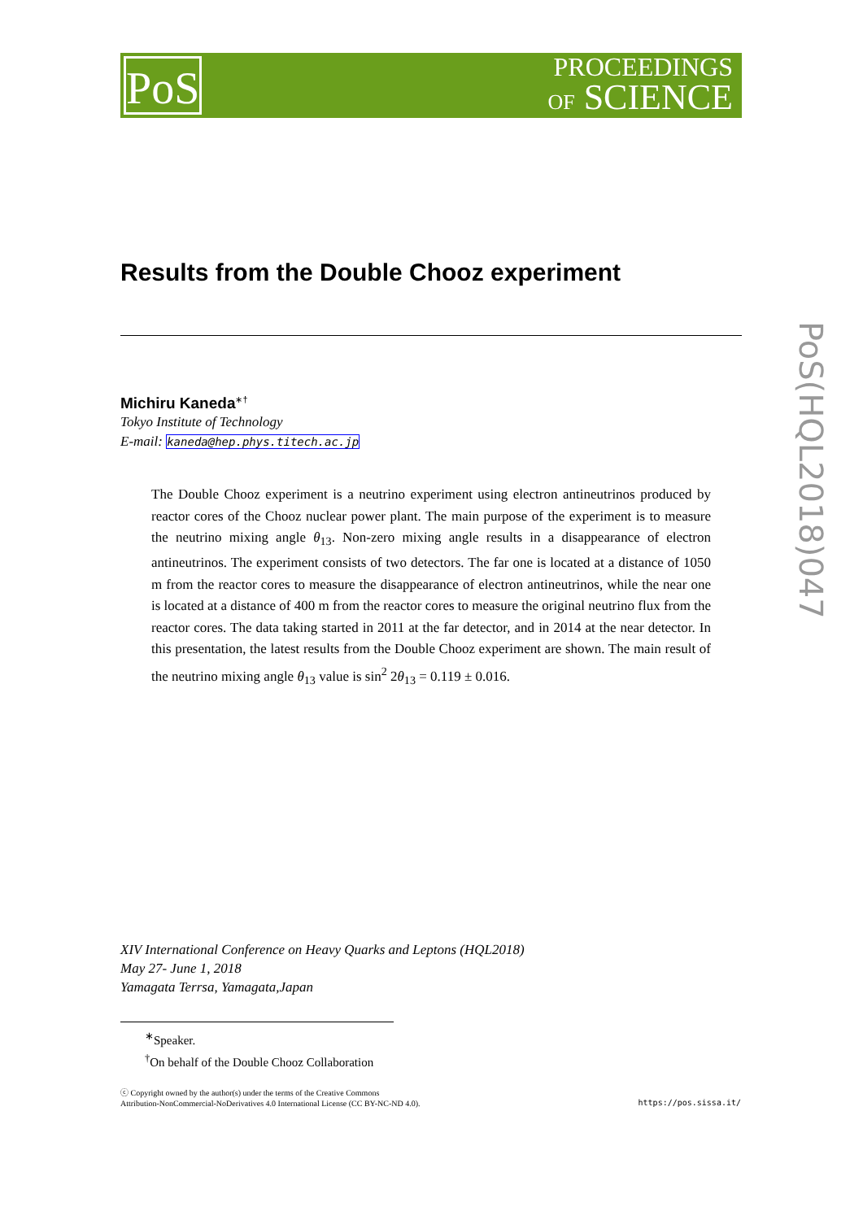PoS
PROCEEDINGS
OF SCIENCE
PoS(HQL2018)047
Results from the Double Chooz experiment
Michiru Kaneda<sup>∗†</sup>
Tokyo Institute of Technology
E-mail: kaneda@hep.phys.titech.ac.jp
The Double Chooz experiment is a neutrino experiment using electron antineutrinos produced by reactor cores of the Chooz nuclear power plant. The main purpose of the experiment is to measure the neutrino mixing angle θ<sub>13</sub>. Non-zero mixing angle results in a disappearance of electron antineutrinos. The experiment consists of two detectors. The far one is located at a distance of 1050 m from the reactor cores to measure the disappearance of electron antineutrinos, while the near one is located at a distance of 400 m from the reactor cores to measure the original neutrino flux from the reactor cores. The data taking started in 2011 at the far detector, and in 2014 at the near detector. In this presentation, the latest results from the Double Chooz experiment are shown. The main result of the neutrino mixing angle θ<sub>13</sub> value is sin<sup>2</sup> 2θ<sub>13</sub> = 0.119 ± 0.016.
XIV International Conference on Heavy Quarks and Leptons (HQL2018)
May 27- June 1, 2018
Yamagata Terrsa, Yamagata,Japan
<sup>∗</sup>Speaker.
<sup>†</sup> On behalf of the Double Chooz Collaboration
ⓒ Copyright owned by the author(s) under the terms of the Creative Commons
Attribution-NonCommercial-NoDerivatives 4.0 International License (CC BY-NC-ND 4.0).
https://pos.sissa.it/